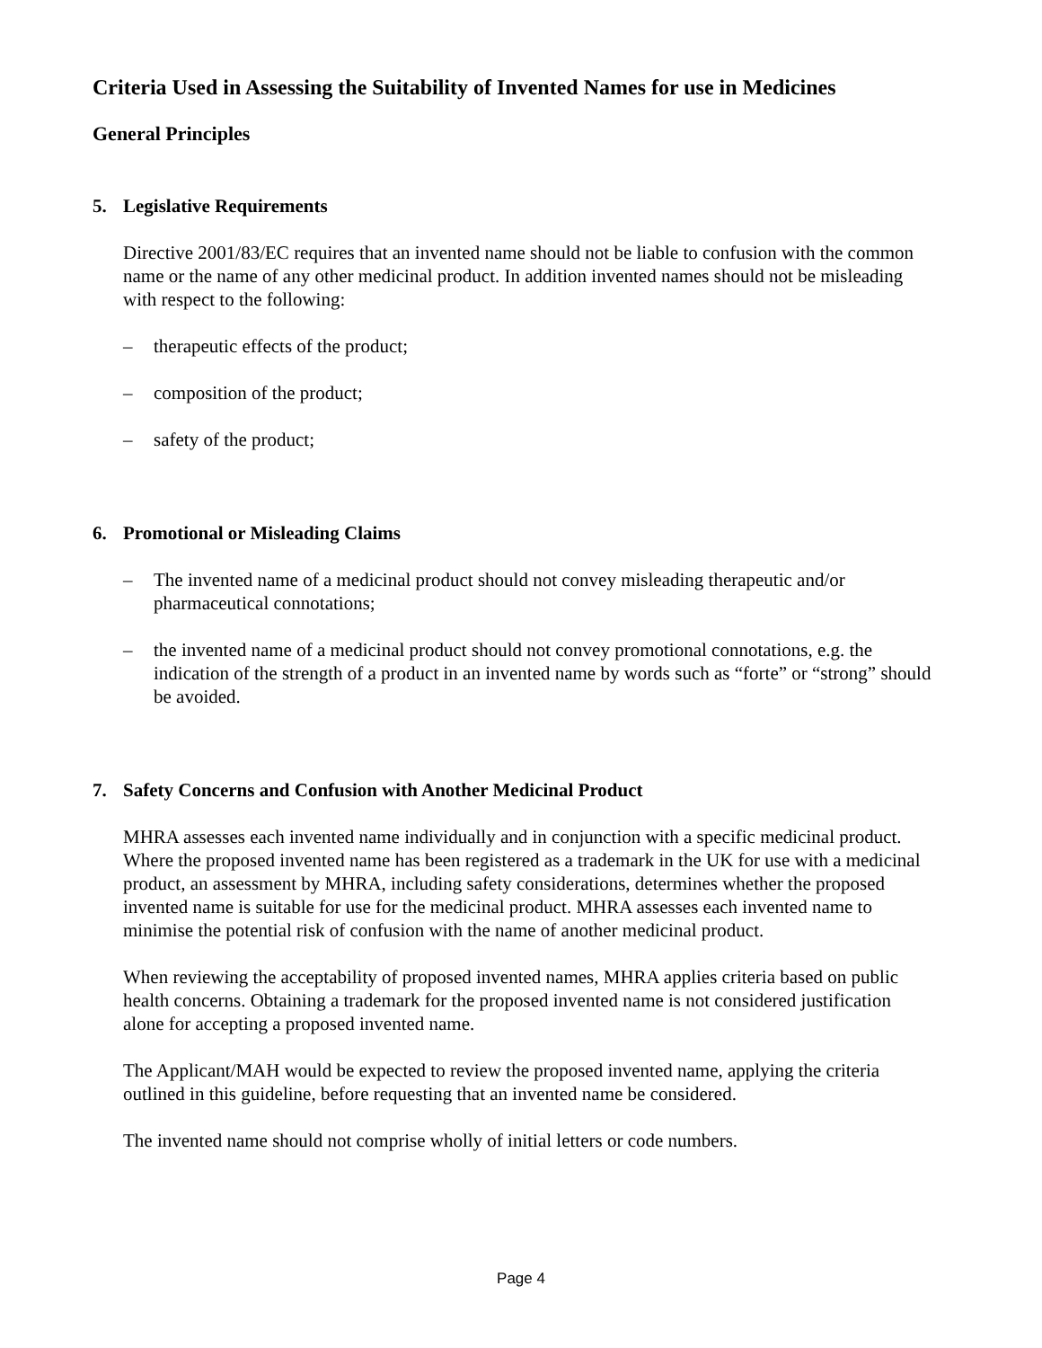Criteria Used in Assessing the Suitability of Invented Names for use in Medicines
General Principles
5. Legislative Requirements
Directive 2001/83/EC requires that an invented name should not be liable to confusion with the common name or the name of any other medicinal product. In addition invented names should not be misleading with respect to the following:
– therapeutic effects of the product;
– composition of the product;
– safety of the product;
6. Promotional or Misleading Claims
– The invented name of a medicinal product should not convey misleading therapeutic and/or pharmaceutical connotations;
– the invented name of a medicinal product should not convey promotional connotations, e.g. the indication of the strength of a product in an invented name by words such as “forte” or “strong” should be avoided.
7. Safety Concerns and Confusion with Another Medicinal Product
MHRA assesses each invented name individually and in conjunction with a specific medicinal product. Where the proposed invented name has been registered as a trademark in the UK for use with a medicinal product, an assessment by MHRA, including safety considerations, determines whether the proposed invented name is suitable for use for the medicinal product. MHRA assesses each invented name to minimise the potential risk of confusion with the name of another medicinal product.
When reviewing the acceptability of proposed invented names, MHRA applies criteria based on public health concerns. Obtaining a trademark for the proposed invented name is not considered justification alone for accepting a proposed invented name.
The Applicant/MAH would be expected to review the proposed invented name, applying the criteria outlined in this guideline, before requesting that an invented name be considered.
The invented name should not comprise wholly of initial letters or code numbers.
Page 4